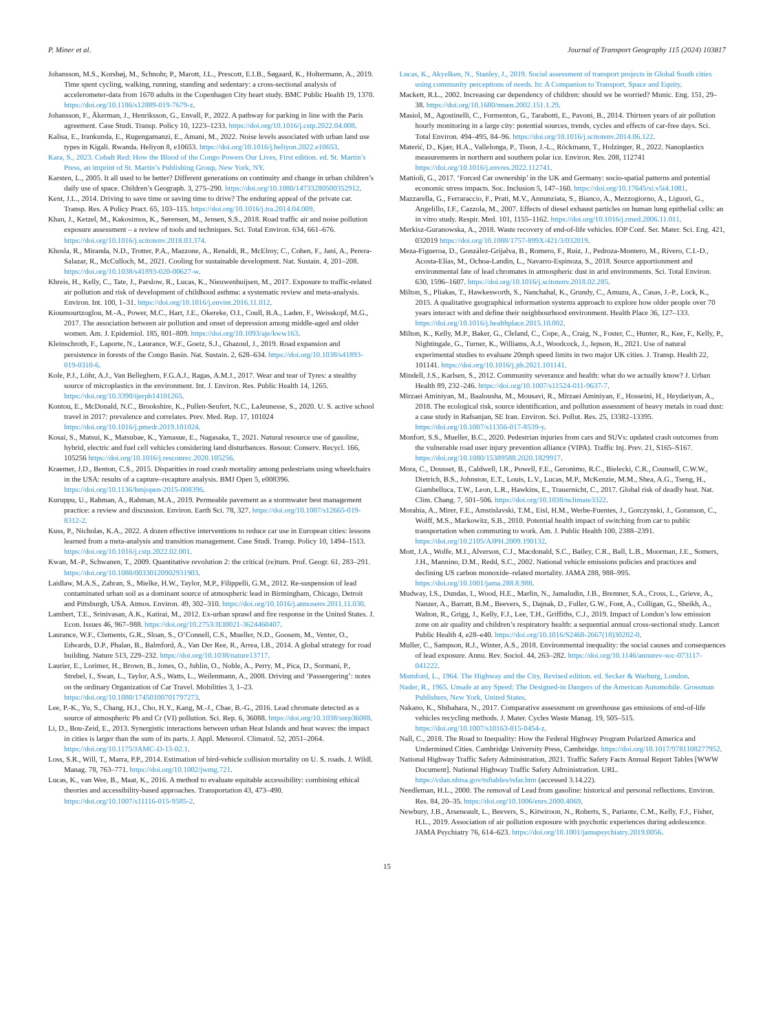P. Miner et al. Journal of Transport Geography 115 (2024) 103817
Johansson, M.S., Korshøj, M., Schnohr, P., Marott, J.L., Prescott, E.I.B., Søgaard, K., Holtermann, A., 2019. Time spent cycling, walking, running, standing and sedentary: a cross-sectional analysis of accelerometer-data from 1670 adults in the Copenhagen City heart study. BMC Public Health 19, 1370. https://doi.org/10.1186/s12889-019-7679-z.
Johansson, F., Åkerman, J., Henriksson, G., Envall, P., 2022. A pathway for parking in line with the Paris agreement. Case Studi. Transp. Policy 10, 1223–1233. https://doi.org/10.1016/j.cstp.2022.04.008.
Kalisa, E., Irankunda, E., Rugengamanzi, E., Amani, M., 2022. Noise levels associated with urban land use types in Kigali. Rwanda. Heliyon 8, e10653. https://doi.org/10.1016/j.heliyon.2022.e10653.
Kara, S., 2023. Cobalt Red: How the Blood of the Congo Powers Our Lives, First edition. ed. St. Martin’s Press, an imprint of St. Martin’s Publishing Group, New York, NY.
Karsten, L., 2005. It all used to be better? Different generations on continuity and change in urban children’s daily use of space. Children’s Geograph. 3, 275–290. https://doi.org/10.1080/14733280500352912.
Kent, J.L., 2014. Driving to save time or saving time to drive? The enduring appeal of the private car. Transp. Res. A Policy Pract. 65, 103–115. https://doi.org/10.1016/j.tra.2014.04.009.
Khan, J., Ketzel, M., Kakosimos, K., Sørensen, M., Jensen, S.S., 2018. Road traffic air and noise pollution exposure assessment – a review of tools and techniques. Sci. Total Environ. 634, 661–676. https://doi.org/10.1016/j.scitotenv.2018.03.374.
Khosla, R., Miranda, N.D., Trotter, P.A., Mazzone, A., Renaldi, R., McElroy, C., Cohen, F., Jani, A., Perera-Salazar, R., McCulloch, M., 2021. Cooling for sustainable development. Nat. Sustain. 4, 201–208. https://doi.org/10.1038/s41893-020-00627-w.
Khreis, H., Kelly, C., Tate, J., Parslow, R., Lucas, K., Nieuwenhuijsen, M., 2017. Exposure to traffic-related air pollution and risk of development of childhood asthma: a systematic review and meta-analysis. Environ. Int. 100, 1–31. https://doi.org/10.1016/j.envint.2016.11.012.
Kioumourtzoglou, M.-A., Power, M.C., Hart, J.E., Okereke, O.I., Coull, B.A., Laden, F., Weisskopf, M.G., 2017. The association between air pollution and onset of depression among middle-aged and older women. Am. J. Epidemiol. 185, 801–809. https://doi.org/10.1093/aje/kww163.
Kleinschroth, F., Laporte, N., Laurance, W.F., Goetz, S.J., Ghazoul, J., 2019. Road expansion and persistence in forests of the Congo Basin. Nat. Sustain. 2, 628–634. https://doi.org/10.1038/s41893-019-0310-6.
Kole, P.J., Löhr, A.J., Van Belleghem, F.G.A.J., Ragas, A.M.J., 2017. Wear and tear of Tyres: a stealthy source of microplastics in the environment. Int. J. Environ. Res. Public Health 14, 1265. https://doi.org/10.3390/ijerph14101265.
Kontou, E., McDonald, N.C., Brookshire, K., Pullen-Seufert, N.C., LaJeunesse, S., 2020. U. S. active school travel in 2017: prevalence and correlates. Prev. Med. Rep. 17, 101024 https://doi.org/10.1016/j.pmedr.2019.101024.
Kosai, S., Matsui, K., Matsubae, K., Yamasue, E., Nagasaka, T., 2021. Natural resource use of gasoline, hybrid, electric and fuel cell vehicles considering land disturbances. Resour. Conserv. Recycl. 166, 105256 https://doi.org/10.1016/j.resconrec.2020.105256.
Kraemer, J.D., Benton, C.S., 2015. Disparities in road crash mortality among pedestrians using wheelchairs in the USA: results of a capture–recapture analysis. BMJ Open 5, e008396. https://doi.org/10.1136/bmjopen-2015-008396.
Kuruppu, U., Rahman, A., Rahman, M.A., 2019. Permeable pavement as a stormwater best management practice: a review and discussion. Environ. Earth Sci. 78, 327. https://doi.org/10.1007/s12665-019-8312-2.
Kuss, P., Nicholas, K.A., 2022. A dozen effective interventions to reduce car use in European cities: lessons learned from a meta-analysis and transition management. Case Studi. Transp. Policy 10, 1494–1513. https://doi.org/10.1016/j.cstp.2022.02.001.
Kwan, M.-P., Schwanen, T., 2009. Quantitative revolution 2: the critical (re)turn. Prof. Geogr. 61, 283–291. https://doi.org/10.1080/00330120902931903.
Laidlaw, M.A.S., Zahran, S., Mielke, H.W., Taylor, M.P., Filippelli, G.M., 2012. Re-suspension of lead contaminated urban soil as a dominant source of atmospheric lead in Birmingham, Chicago, Detroit and Pittsburgh, USA. Atmos. Environ. 49, 302–310. https://doi.org/10.1016/j.atmosenv.2011.11.030.
Lambert, T.E., Srinivasan, A.K., Katirai, M., 2012. Ex-urban sprawl and fire response in the United States. J. Econ. Issues 46, 967–988. https://doi.org/10.2753/JEI0021-3624460407.
Laurance, W.F., Clements, G.R., Sloan, S., O’Connell, C.S., Mueller, N.D., Goosem, M., Venter, O., Edwards, D.P., Phalan, B., Balmford, A., Van Der Ree, R., Arrea, I.B., 2014. A global strategy for road building. Nature 513, 229–232. https://doi.org/10.1038/nature13717.
Laurier, E., Lorimer, H., Brown, B., Jones, O., Juhlin, O., Noble, A., Perry, M., Pica, D., Sormani, P., Strebel, I., Swan, L., Taylor, A.S., Watts, L., Weilenmann, A., 2008. Driving and ‘Passengering’: notes on the ordinary Organization of Car Travel. Mobilities 3, 1–23. https://doi.org/10.1080/17450100701797273.
Lee, P.-K., Yu, S., Chang, H.J., Cho, H.Y., Kang, M.-J., Chae, B.-G., 2016. Lead chromate detected as a source of atmospheric Pb and Cr (VI) pollution. Sci. Rep. 6, 36088. https://doi.org/10.1038/srep36088.
Li, D., Bou-Zeid, E., 2013. Synergistic interactions between urban Heat Islands and heat waves: the impact in cities is larger than the sum of its parts. J. Appl. Meteorol. Climatol. 52, 2051–2064. https://doi.org/10.1175/JAMC-D-13-02.1.
Loss, S.R., Will, T., Marra, P.P., 2014. Estimation of bird-vehicle collision mortality on U. S. roads. J. Wildl. Manag. 78, 763–771. https://doi.org/10.1002/jwmg.721.
Lucas, K., van Wee, B., Maat, K., 2016. A method to evaluate equitable accessibility: combining ethical theories and accessibility-based approaches. Transportation 43, 473–490. https://doi.org/10.1007/s11116-015-9585-2.
Lucas, K., Akyelken, N., Stanley, J., 2019. Social assessment of transport projects in Global South cities using community perceptions of needs. In: A Companion to Transport, Space and Equity.
Mackett, R.L., 2002. Increasing car dependency of children: should we be worried? Munic. Eng. 151, 29–38. https://doi.org/10.1680/muen.2002.151.1.29.
Masiol, M., Agostinelli, C., Formenton, G., Tarabotti, E., Pavoni, B., 2014. Thirteen years of air pollution hourly monitoring in a large city: potential sources, trends, cycles and effects of car-free days. Sci. Total Environ. 494–495, 84–96. https://doi.org/10.1016/j.scitotenv.2014.06.122.
Materić, D., Kjær, H.A., Vallelonga, P., Tison, J.-L., Röckmann, T., Holzinger, R., 2022. Nanoplastics measurements in northern and southern polar ice. Environ. Res. 208, 112741 https://doi.org/10.1016/j.envres.2022.112741.
Mattioli, G., 2017. ‘Forced Car ownership’ in the UK and Germany: socio-spatial patterns and potential economic stress impacts. Soc. Inclusion 5, 147–160. https://doi.org/10.17645/si.v5i4.1081.
Mazzarella, G., Ferraraccio, F., Prati, M.V., Annunziata, S., Bianco, A., Mezzogiorno, A., Liguori, G., Angelillo, I.F., Cazzola, M., 2007. Effects of diesel exhaust particles on human lung epithelial cells: an in vitro study. Respir. Med. 101, 1155–1162. https://doi.org/10.1016/j.rmed.2006.11.011.
Merkisz-Guranowska, A., 2018. Waste recovery of end-of-life vehicles. IOP Conf. Ser. Mater. Sci. Eng. 421, 032019 https://doi.org/10.1088/1757-899X/421/3/032019.
Meza-Figueroa, D., González-Grijalva, B., Romero, F., Ruiz, J., Pedroza-Montero, M., Rivero, C.I.-D., Acosta-Elías, M., Ochoa-Landin, L., Navarro-Espinoza, S., 2018. Source apportionment and environmental fate of lead chromates in atmospheric dust in arid environments. Sci. Total Environ. 630, 1596–1607. https://doi.org/10.1016/j.scitotenv.2018.02.285.
Milton, S., Pliakas, T., Hawkesworth, S., Nanchahal, K., Grundy, C., Amuzu, A., Casas, J.-P., Lock, K., 2015. A qualitative geographical information systems approach to explore how older people over 70 years interact with and define their neighbourhood environment. Health Place 36, 127–133. https://doi.org/10.1016/j.healthplace.2015.10.002.
Milton, K., Kelly, M.P., Baker, G., Cleland, C., Cope, A., Craig, N., Foster, C., Hunter, R., Kee, F., Kelly, P., Nightingale, G., Turner, K., Williams, A.J., Woodcock, J., Jepson, R., 2021. Use of natural experimental studies to evaluate 20mph speed limits in two major UK cities. J. Transp. Health 22, 101141. https://doi.org/10.1016/j.jth.2021.101141.
Mindell, J.S., Karlsen, S., 2012. Community severance and health: what do we actually know? J. Urban Health 89, 232–246. https://doi.org/10.1007/s11524-011-9637-7.
Mirzaei Aminiyan, M., Baalousha, M., Mousavi, R., Mirzaei Aminiyan, F., Hosseini, H., Heydariyan, A., 2018. The ecological risk, source identification, and pollution assessment of heavy metals in road dust: a case study in Rafsanjan, SE Iran. Environ. Sci. Pollut. Res. 25, 13382–13395. https://doi.org/10.1007/s11356-017-8539-y.
Monfort, S.S., Mueller, B.C., 2020. Pedestrian injuries from cars and SUVs: updated crash outcomes from the vulnerable road user injury prevention alliance (VIPA). Traffic Inj. Prev. 21, S165–S167. https://doi.org/10.1080/15389588.2020.1829917.
Mora, C., Dousset, B., Caldwell, I.R., Powell, F.E., Geronimo, R.C., Bielecki, C.R., Counsell, C.W.W., Dietrich, B.S., Johnston, E.T., Louis, L.V., Lucas, M.P., McKenzie, M.M., Shea, A.G., Tseng, H., Giambelluca, T.W., Leon, L.R., Hawkins, E., Trauernicht, C., 2017. Global risk of deadly heat. Nat. Clim. Chang. 7, 501–506. https://doi.org/10.1038/nclimate3322.
Morabia, A., Mirer, F.E., Amstislavski, T.M., Eisl, H.M., Werbe-Fuentes, J., Gorczynski, J., Goranson, C., Wolff, M.S., Markowitz, S.B., 2010. Potential health impact of switching from car to public transportation when commuting to work. Am. J. Public Health 100, 2388–2391. https://doi.org/10.2105/AJPH.2009.190132.
Mott, J.A., Wolfe, M.I., Alverson, C.J., Macdonald, S.C., Bailey, C.R., Ball, L.B., Moorman, J.E., Somers, J.H., Mannino, D.M., Redd, S.C., 2002. National vehicle emissions policies and practices and declining US carbon monoxide–related mortality. JAMA 288, 988–995. https://doi.org/10.1001/jama.288.8.988.
Mudway, I.S., Dundas, I., Wood, H.E., Marlin, N., Jamaludin, J.B., Bremner, S.A., Cross, L., Grieve, A., Nanzer, A., Barratt, B.M., Beevers, S., Dajnak, D., Fuller, G.W., Font, A., Colligan, G., Sheikh, A., Walton, R., Grigg, J., Kelly, F.J., Lee, T.H., Griffiths, C.J., 2019. Impact of London’s low emission zone on air quality and children’s respiratory health: a sequential annual cross-sectional study. Lancet Public Health 4, e28–e40. https://doi.org/10.1016/S2468-2667(18)30202-0.
Muller, C., Sampson, R.J., Winter, A.S., 2018. Environmental inequality: the social causes and consequences of lead exposure. Annu. Rev. Sociol. 44, 263–282. https://doi.org/10.1146/annurev-soc-073117-041222.
Mumford, L., 1964. The Highway and the City, Revised edition. ed. Secker & Warburg, London.
Nader, R., 1965. Unsafe at any Speed: The Designed-in Dangers of the American Automobile. Grossman Publishers, New York, United States.
Nakano, K., Shibahara, N., 2017. Comparative assessment on greenhouse gas emissions of end-of-life vehicles recycling methods. J. Mater. Cycles Waste Manag. 19, 505–515. https://doi.org/10.1007/s10163-015-0454-z.
Nall, C., 2018. The Road to Inequality: How the Federal Highway Program Polarized America and Undermined Cities. Cambridge University Press, Cambridge. https://doi.org/10.1017/9781108277952.
National Highway Traffic Safety Administration, 2021. Traffic Safety Facts Annual Report Tables [WWW Document]. National Highway Traffic Safety Administration. URL. https://cdan.nhtsa.gov/tsftables/tsfar.htm (accessed 3.14.22).
Needleman, H.L., 2000. The removal of Lead from gasoline: historical and personal reflections. Environ. Res. 84, 20–35. https://doi.org/10.1006/enrs.2000.4069.
Newbury, J.B., Arseneault, L., Beevers, S., Kitwiroon, N., Roberts, S., Pariante, C.M., Kelly, F.J., Fisher, H.L., 2019. Association of air pollution exposure with psychotic experiences during adolescence. JAMA Psychiatry 76, 614–623. https://doi.org/10.1001/jamapsychiatry.2019.0056.
15